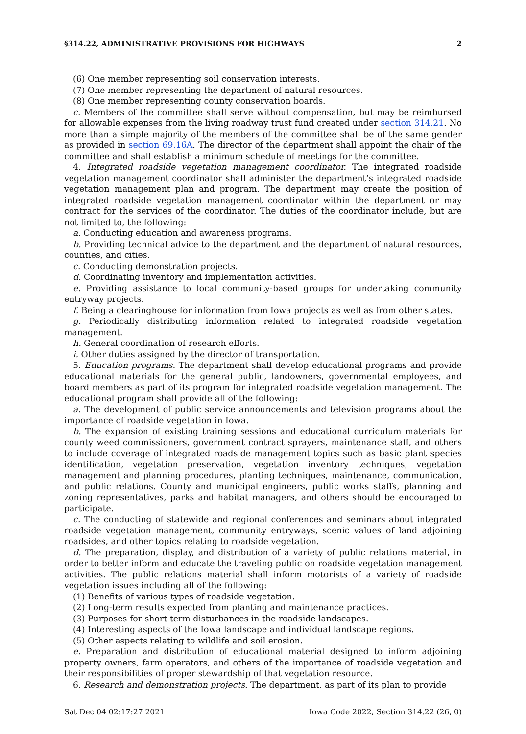§314.22, ADMINISTRATIVE PROVISIONS FOR HIGHWAYS 2
(6) One member representing soil conservation interests.
(7) One member representing the department of natural resources.
(8) One member representing county conservation boards.
c. Members of the committee shall serve without compensation, but may be reimbursed for allowable expenses from the living roadway trust fund created under section 314.21. No more than a simple majority of the members of the committee shall be of the same gender as provided in section 69.16A. The director of the department shall appoint the chair of the committee and shall establish a minimum schedule of meetings for the committee.
4. Integrated roadside vegetation management coordinator. The integrated roadside vegetation management coordinator shall administer the department’s integrated roadside vegetation management plan and program. The department may create the position of integrated roadside vegetation management coordinator within the department or may contract for the services of the coordinator. The duties of the coordinator include, but are not limited to, the following:
a. Conducting education and awareness programs.
b. Providing technical advice to the department and the department of natural resources, counties, and cities.
c. Conducting demonstration projects.
d. Coordinating inventory and implementation activities.
e. Providing assistance to local community-based groups for undertaking community entryway projects.
f. Being a clearinghouse for information from Iowa projects as well as from other states.
g. Periodically distributing information related to integrated roadside vegetation management.
h. General coordination of research efforts.
i. Other duties assigned by the director of transportation.
5. Education programs. The department shall develop educational programs and provide educational materials for the general public, landowners, governmental employees, and board members as part of its program for integrated roadside vegetation management. The educational program shall provide all of the following:
a. The development of public service announcements and television programs about the importance of roadside vegetation in Iowa.
b. The expansion of existing training sessions and educational curriculum materials for county weed commissioners, government contract sprayers, maintenance staff, and others to include coverage of integrated roadside management topics such as basic plant species identification, vegetation preservation, vegetation inventory techniques, vegetation management and planning procedures, planting techniques, maintenance, communication, and public relations. County and municipal engineers, public works staffs, planning and zoning representatives, parks and habitat managers, and others should be encouraged to participate.
c. The conducting of statewide and regional conferences and seminars about integrated roadside vegetation management, community entryways, scenic values of land adjoining roadsides, and other topics relating to roadside vegetation.
d. The preparation, display, and distribution of a variety of public relations material, in order to better inform and educate the traveling public on roadside vegetation management activities. The public relations material shall inform motorists of a variety of roadside vegetation issues including all of the following:
(1) Benefits of various types of roadside vegetation.
(2) Long-term results expected from planting and maintenance practices.
(3) Purposes for short-term disturbances in the roadside landscapes.
(4) Interesting aspects of the Iowa landscape and individual landscape regions.
(5) Other aspects relating to wildlife and soil erosion.
e. Preparation and distribution of educational material designed to inform adjoining property owners, farm operators, and others of the importance of roadside vegetation and their responsibilities of proper stewardship of that vegetation resource.
6. Research and demonstration projects. The department, as part of its plan to provide
Sat Dec 04 02:17:27 2021 Iowa Code 2022, Section 314.22 (26, 0)